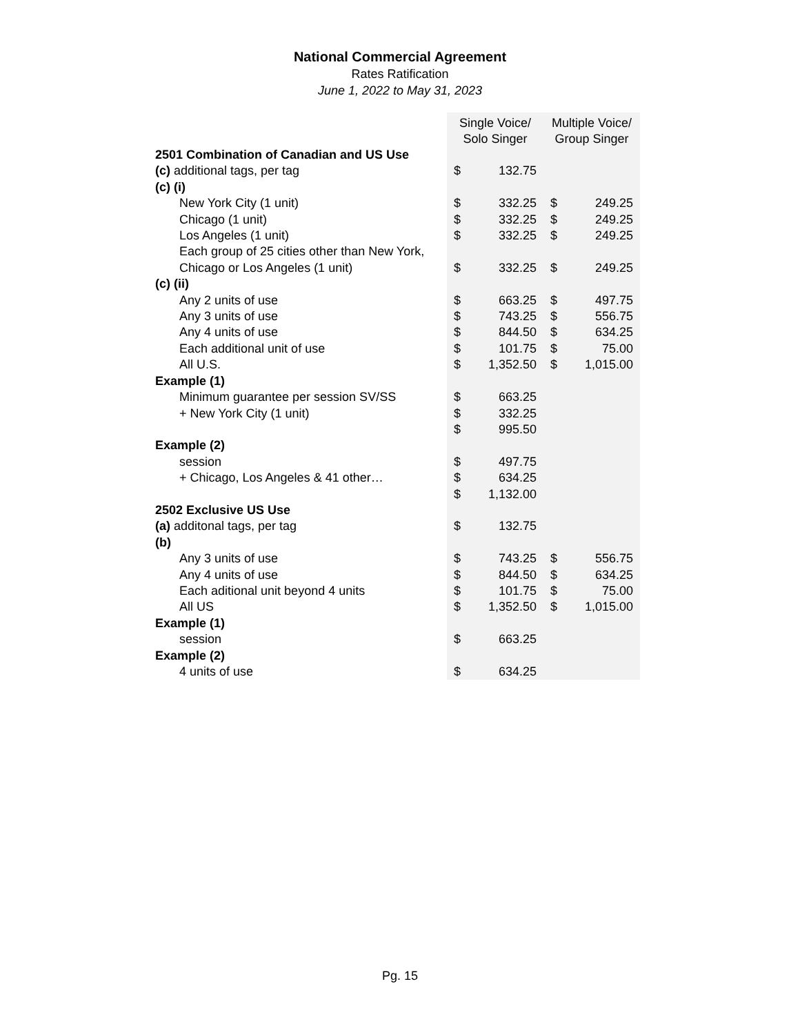National Commercial Agreement
Rates Ratification
June 1, 2022 to May 31, 2023
| | Single Voice/ Solo Singer | | Multiple Voice/ Group Singer | |
| 2501 Combination of Canadian and US Use | | | | |
| (c) additional tags, per tag | $ | 132.75 | | |
| (c) (i) | | | | |
| New York City (1 unit) | $ | 332.25 | $ | 249.25 |
| Chicago (1 unit) | $ | 332.25 | $ | 249.25 |
| Los Angeles (1 unit) | $ | 332.25 | $ | 249.25 |
| Each group of 25 cities other than New York, Chicago or Los Angeles (1 unit) | $ | 332.25 | $ | 249.25 |
| (c) (ii) | | | | |
| Any 2 units of use | $ | 663.25 | $ | 497.75 |
| Any 3 units of use | $ | 743.25 | $ | 556.75 |
| Any 4 units of use | $ | 844.50 | $ | 634.25 |
| Each additional unit of use | $ | 101.75 | $ | 75.00 |
| All U.S. | $ | 1,352.50 | $ | 1,015.00 |
| Example (1) | | | | |
| Minimum guarantee per session SV/SS | $ | 663.25 | | |
| + New York City (1 unit) | $ | 332.25 | | |
| | $ | 995.50 | | |
| Example (2) | | | | |
| session | $ | 497.75 | | |
| + Chicago, Los Angeles & 41 other… | $ | 634.25 | | |
| | $ | 1,132.00 | | |
| 2502 Exclusive US Use | | | | |
| (a) additonal tags, per tag | $ | 132.75 | | |
| (b) | | | | |
| Any 3 units of use | $ | 743.25 | $ | 556.75 |
| Any 4 units of use | $ | 844.50 | $ | 634.25 |
| Each aditional unit beyond 4 units | $ | 101.75 | $ | 75.00 |
| All US | $ | 1,352.50 | $ | 1,015.00 |
| Example (1) | | | | |
| session | $ | 663.25 | | |
| Example (2) | | | | |
| 4 units of use | $ | 634.25 | | |
Pg. 15